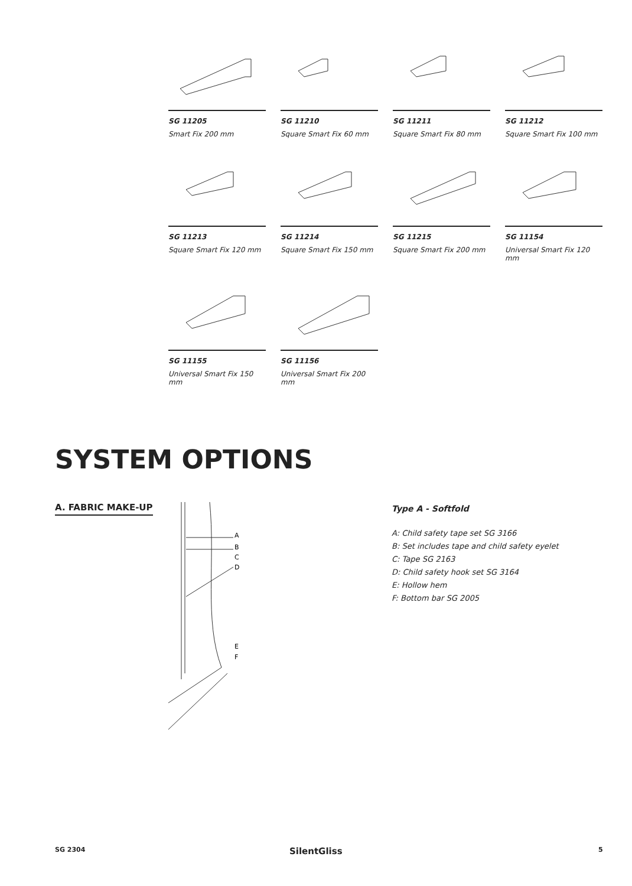SG 11205
Smart Fix 200 mm
SG 11210
Square Smart Fix 60 mm
SG 11211
Square Smart Fix 80 mm
SG 11212
Square Smart Fix 100 mm
SG 11213
Square Smart Fix 120 mm
SG 11214
Square Smart Fix 150 mm
SG 11215
Square Smart Fix 200 mm
SG 11154
Universal Smart Fix 120 mm
SG 11155
Universal Smart Fix 150 mm
SG 11156
Universal Smart Fix 200 mm
SYSTEM OPTIONS
A. FABRIC MAKE-UP
A
B
C
D
E
F
Type A - Softfold
A: Child safety tape set SG 3166
B: Set includes tape and child safety eyelet
C: Tape SG 2163
D: Child safety hook set SG 3164
E: Hollow hem
F: Bottom bar SG 2005
SG 2304 SilentGliss 5